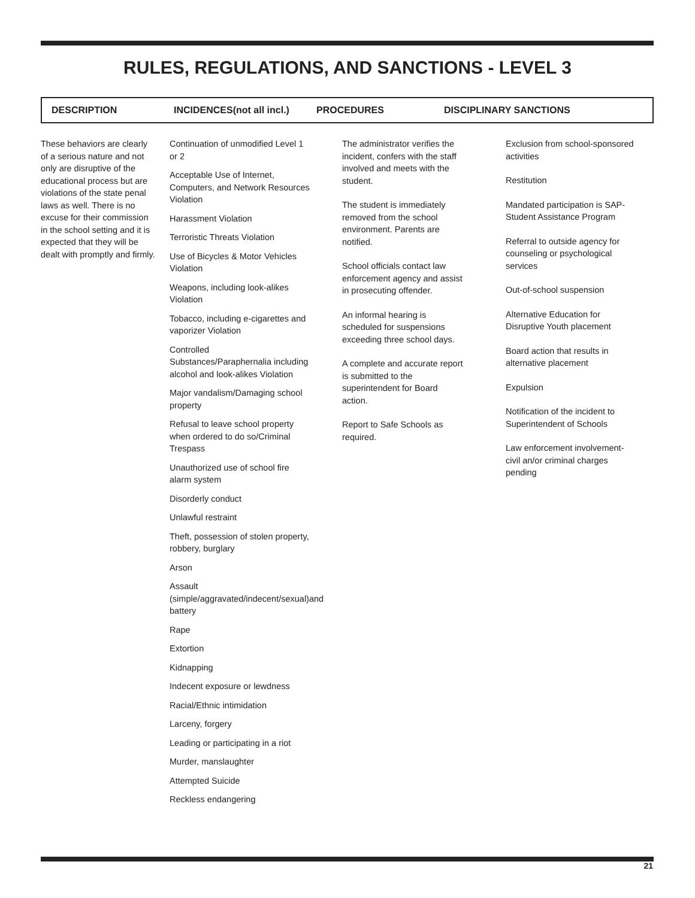RULES, REGULATIONS, AND SANCTIONS - LEVEL 3
DESCRIPTION INCIDENCES(not all incl.) PROCEDURES DISCIPLINARY SANCTIONS
These behaviors are clearly of a serious nature and not only are disruptive of the educational process but are violations of the state penal laws as well. There is no excuse for their commission in the school setting and it is expected that they will be dealt with promptly and firmly.
Continuation of unmodified Level 1 or 2
Acceptable Use of Internet, Computers, and Network Resources Violation
Harassment Violation
Terroristic Threats Violation
Use of Bicycles & Motor Vehicles Violation
Weapons, including look-alikes Violation
Tobacco, including e-cigarettes and vaporizer Violation
Controlled Substances/Paraphernalia including alcohol and look-alikes Violation
Major vandalism/Damaging school property
Refusal to leave school property when ordered to do so/Criminal Trespass
Unauthorized use of school fire alarm system
Disorderly conduct
Unlawful restraint
Theft, possession of stolen property, robbery, burglary
Arson
Assault (simple/aggravated/indecent/sexual)and battery
Rape
Extortion
Kidnapping
Indecent exposure or lewdness
Racial/Ethnic intimidation
Larceny, forgery
Leading or participating in a riot
Murder, manslaughter
Attempted Suicide
Reckless endangering
The administrator verifies the incident, confers with the staff involved and meets with the student.
The student is immediately removed from the school environment. Parents are notified.
School officials contact law enforcement agency and assist in prosecuting offender.
An informal hearing is scheduled for suspensions exceeding three school days.
A complete and accurate report is submitted to the superintendent for Board action.
Report to Safe Schools as required.
Exclusion from school-sponsored activities
Restitution
Mandated participation is SAP-Student Assistance Program
Referral to outside agency for counseling or psychological services
Out-of-school suspension
Alternative Education for Disruptive Youth placement
Board action that results in alternative placement
Expulsion
Notification of the incident to Superintendent of Schools
Law enforcement involvement-civil an/or criminal charges pending
21